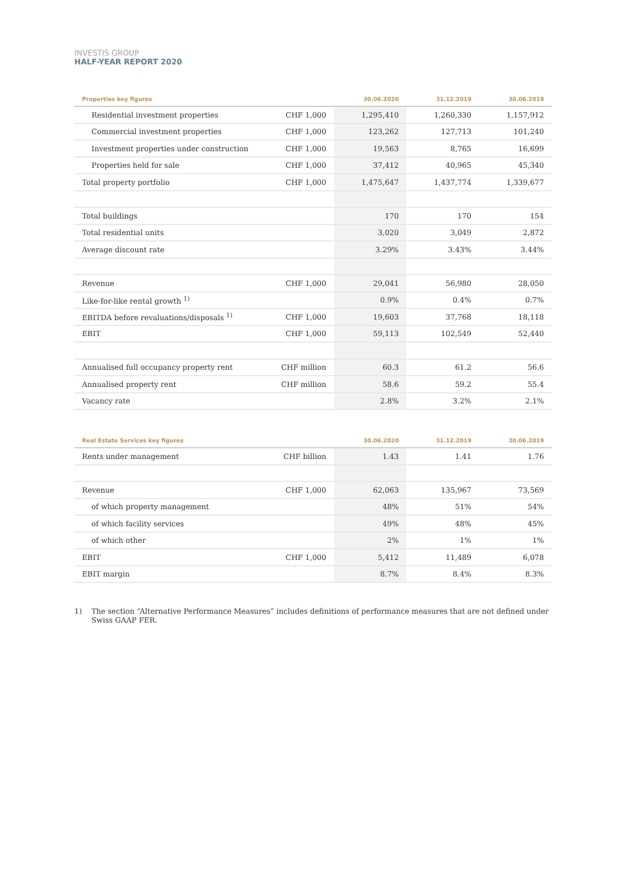INVESTIS GROUP
HALF-YEAR REPORT 2020
| Properties key figures | | 30.06.2020 | 31.12.2019 | 30.06.2019 |
| --- | --- | --- | --- | --- |
| Residential investment properties | CHF 1,000 | 1,295,410 | 1,260,330 | 1,157,912 |
| Commercial investment properties | CHF 1,000 | 123,262 | 127,713 | 101,240 |
| Investment properties under construction | CHF 1,000 | 19,563 | 8,765 | 16,699 |
| Properties held for sale | CHF 1,000 | 37,412 | 40,965 | 45,340 |
| Total property portfolio | CHF 1,000 | 1,475,647 | 1,437,774 | 1,339,677 |
| Total buildings | | 170 | 170 | 154 |
| Total residential units | | 3,020 | 3,049 | 2,872 |
| Average discount rate | | 3.29% | 3.43% | 3.44% |
| Revenue | CHF 1,000 | 29,041 | 56,980 | 28,050 |
| Like-for-like rental growth <sup>1)</sup> | | 0.9% | 0.4% | 0.7% |
| EBITDA before revaluations/disposals <sup>1)</sup> | CHF 1,000 | 19,603 | 37,768 | 18,118 |
| EBIT | CHF 1,000 | 59,113 | 102,549 | 52,440 |
| Annualised full occupancy property rent | CHF million | 60.3 | 61.2 | 56.6 |
| Annualised property rent | CHF million | 58.6 | 59.2 | 55.4 |
| Vacancy rate | | 2.8% | 3.2% | 2.1% |
| Real Estate Services key figures | | 30.06.2020 | 31.12.2019 | 30.06.2019 |
| --- | --- | --- | --- | --- |
| Rents under management | CHF billion | 1.43 | 1.41 | 1.76 |
| Revenue | CHF 1,000 | 62,063 | 135,967 | 73,569 |
| of which property management | | 48% | 51% | 54% |
| of which facility services | | 49% | 48% | 45% |
| of which other | | 2% | 1% | 1% |
| EBIT | CHF 1,000 | 5,412 | 11,489 | 6,078 |
| EBIT margin | | 8.7% | 8.4% | 8.3% |
1) The section “Alternative Performance Measures” includes definitions of performance measures that are not defined under Swiss GAAP FER.